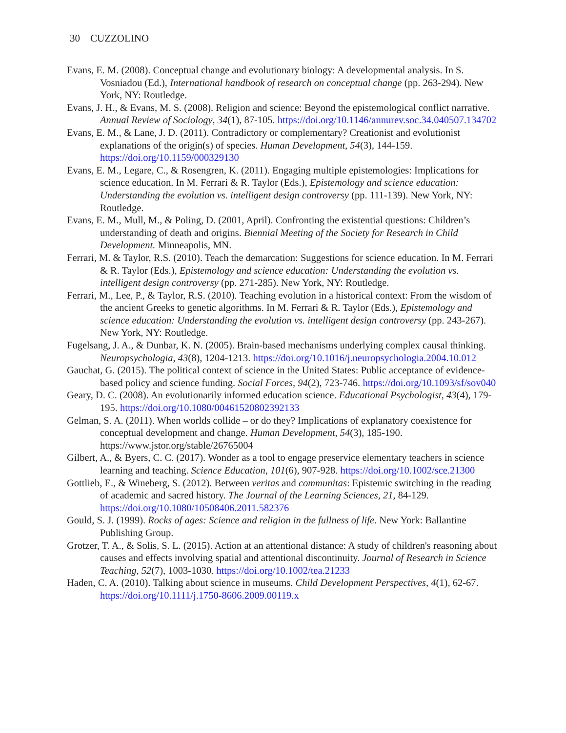30 CUZZOLINO
Evans, E. M. (2008). Conceptual change and evolutionary biology: A developmental analysis. In S. Vosniadou (Ed.), International handbook of research on conceptual change (pp. 263-294). New York, NY: Routledge.
Evans, J. H., & Evans, M. S. (2008). Religion and science: Beyond the epistemological conflict narrative. Annual Review of Sociology, 34(1), 87-105. https://doi.org/10.1146/annurev.soc.34.040507.134702
Evans, E. M., & Lane, J. D. (2011). Contradictory or complementary? Creationist and evolutionist explanations of the origin(s) of species. Human Development, 54(3), 144-159. https://doi.org/10.1159/000329130
Evans, E. M., Legare, C., & Rosengren, K. (2011). Engaging multiple epistemologies: Implications for science education. In M. Ferrari & R. Taylor (Eds.), Epistemology and science education: Understanding the evolution vs. intelligent design controversy (pp. 111-139). New York, NY: Routledge.
Evans, E. M., Mull, M., & Poling, D. (2001, April). Confronting the existential questions: Children’s understanding of death and origins. Biennial Meeting of the Society for Research in Child Development. Minneapolis, MN.
Ferrari, M. & Taylor, R.S. (2010). Teach the demarcation: Suggestions for science education. In M. Ferrari & R. Taylor (Eds.), Epistemology and science education: Understanding the evolution vs. intelligent design controversy (pp. 271-285). New York, NY: Routledge.
Ferrari, M., Lee, P., & Taylor, R.S. (2010). Teaching evolution in a historical context: From the wisdom of the ancient Greeks to genetic algorithms. In M. Ferrari & R. Taylor (Eds.), Epistemology and science education: Understanding the evolution vs. intelligent design controversy (pp. 243-267). New York, NY: Routledge.
Fugelsang, J. A., & Dunbar, K. N. (2005). Brain-based mechanisms underlying complex causal thinking. Neuropsychologia, 43(8), 1204-1213. https://doi.org/10.1016/j.neuropsychologia.2004.10.012
Gauchat, G. (2015). The political context of science in the United States: Public acceptance of evidence-based policy and science funding. Social Forces, 94(2), 723-746. https://doi.org/10.1093/sf/sov040
Geary, D. C. (2008). An evolutionarily informed education science. Educational Psychologist, 43(4), 179-195. https://doi.org/10.1080/00461520802392133
Gelman, S. A. (2011). When worlds collide – or do they? Implications of explanatory coexistence for conceptual development and change. Human Development, 54(3), 185-190. https://www.jstor.org/stable/26765004
Gilbert, A., & Byers, C. C. (2017). Wonder as a tool to engage preservice elementary teachers in science learning and teaching. Science Education, 101(6), 907-928. https://doi.org/10.1002/sce.21300
Gottlieb, E., & Wineberg, S. (2012). Between veritas and communitas: Epistemic switching in the reading of academic and sacred history. The Journal of the Learning Sciences, 21, 84-129. https://doi.org/10.1080/10508406.2011.582376
Gould, S. J. (1999). Rocks of ages: Science and religion in the fullness of life. New York: Ballantine Publishing Group.
Grotzer, T. A., & Solis, S. L. (2015). Action at an attentional distance: A study of children's reasoning about causes and effects involving spatial and attentional discontinuity. Journal of Research in Science Teaching, 52(7), 1003-1030. https://doi.org/10.1002/tea.21233
Haden, C. A. (2010). Talking about science in museums. Child Development Perspectives, 4(1), 62-67. https://doi.org/10.1111/j.1750-8606.2009.00119.x